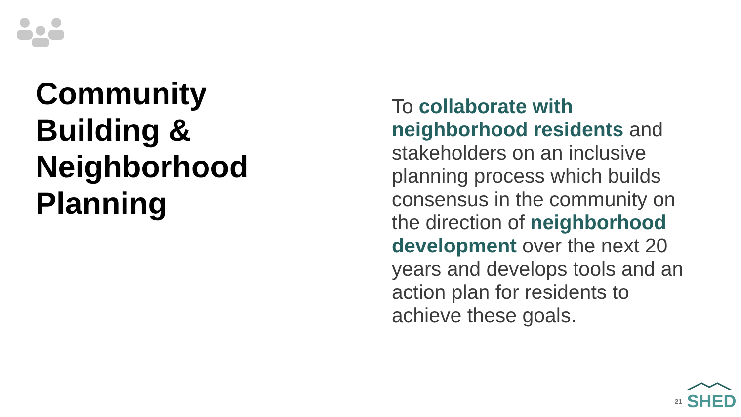Community Building & Neighborhood Planning
To collaborate with neighborhood residents and stakeholders on an inclusive planning process which builds consensus in the community on the direction of neighborhood development over the next 20 years and develops tools and an action plan for residents to achieve these goals.
21
SHED